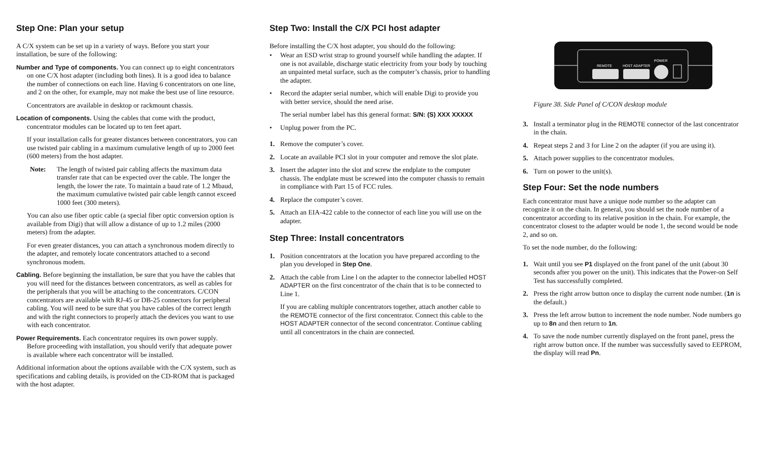Step One: Plan your setup
A C/X system can be set up in a variety of ways. Before you start your installation, be sure of the following:
Number and Type of components. You can connect up to eight concentrators on one C/X host adapter (including both lines). It is a good idea to balance the number of connections on each line. Having 6 concentrators on one line, and 2 on the other, for example, may not make the best use of line resource.
Concentrators are available in desktop or rackmount chassis.
Location of components. Using the cables that come with the product, concentrator modules can be located up to ten feet apart.
If your installation calls for greater distances between concentrators, you can use twisted pair cabling in a maximum cumulative length of up to 2000 feet (600 meters) from the host adapter.
Note: The length of twisted pair cabling affects the maximum data transfer rate that can be expected over the cable. The longer the length, the lower the rate. To maintain a baud rate of 1.2 Mbaud, the maximum cumulative twisted pair cable length cannot exceed 1000 feet (300 meters).
You can also use fiber optic cable (a special fiber optic conversion option is available from Digi) that will allow a distance of up to 1.2 miles (2000 meters) from the adapter.
For even greater distances, you can attach a synchronous modem directly to the adapter, and remotely locate concentrators attached to a second synchronous modem.
Cabling. Before beginning the installation, be sure that you have the cables that you will need for the distances between concentrators, as well as cables for the peripherals that you will be attaching to the concentrators. C/CON concentrators are available with RJ-45 or DB-25 connectors for peripheral cabling. You will need to be sure that you have cables of the correct length and with the right connectors to properly attach the devices you want to use with each concentrator.
Power Requirements. Each concentrator requires its own power supply. Before proceeding with installation, you should verify that adequate power is available where each concentrator will be installed.
Additional information about the options available with the C/X system, such as specifications and cabling details, is provided on the CD-ROM that is packaged with the host adapter.
Step Two: Install the C/X PCI host adapter
Before installing the C/X host adapter, you should do the following:
• Wear an ESD wrist strap to ground yourself while handling the adapter. If one is not available, discharge static electricity from your body by touching an unpainted metal surface, such as the computer’s chassis, prior to handling the adapter.
• Record the adapter serial number, which will enable Digi to provide you with better service, should the need arise.
The serial number label has this general format: S/N: (S) XXX XXXXX
• Unplug power from the PC.
1. Remove the computer’s cover.
2. Locate an available PCI slot in your computer and remove the slot plate.
3. Insert the adapter into the slot and screw the endplate to the computer chassis. The endplate must be screwed into the computer chassis to remain in compliance with Part 15 of FCC rules.
4. Replace the computer’s cover.
5. Attach an EIA-422 cable to the connector of each line you will use on the adapter.
Step Three: Install concentrators
1. Position concentrators at the location you have prepared according to the plan you developed in Step One.
2. Attach the cable from Line l on the adapter to the connector labelled HOST ADAPTER on the first concentrator of the chain that is to be connected to Line 1.
If you are cabling multiple concentrators together, attach another cable to the REMOTE connector of the first concentrator. Connect this cable to the HOST ADAPTER connector of the second concentrator. Continue cabling until all concentrators in the chain are connected.
REMOTE
HOST ADAPTER
POWER
Figure 38. Side Panel of C/CON desktop module
3. Install a terminator plug in the REMOTE connector of the last concentrator in the chain.
4. Repeat steps 2 and 3 for Line 2 on the adapter (if you are using it).
5. Attach power supplies to the concentrator modules.
6. Turn on power to the unit(s).
Step Four: Set the node numbers
Each concentrator must have a unique node number so the adapter can recognize it on the chain. In general, you should set the node number of a concentrator according to its relative position in the chain. For example, the concentrator closest to the adapter would be node 1, the second would be node 2, and so on.
To set the node number, do the following:
1. Wait until you see P1 displayed on the front panel of the unit (about 30 seconds after you power on the unit). This indicates that the Power-on Self Test has successfully completed.
2. Press the right arrow button once to display the current node number. (1n is the default.)
3. Press the left arrow button to increment the node number. Node numbers go up to 8n and then return to 1n.
4. To save the node number currently displayed on the front panel, press the right arrow button once. If the number was successfully saved to EEPROM, the display will read Pn.